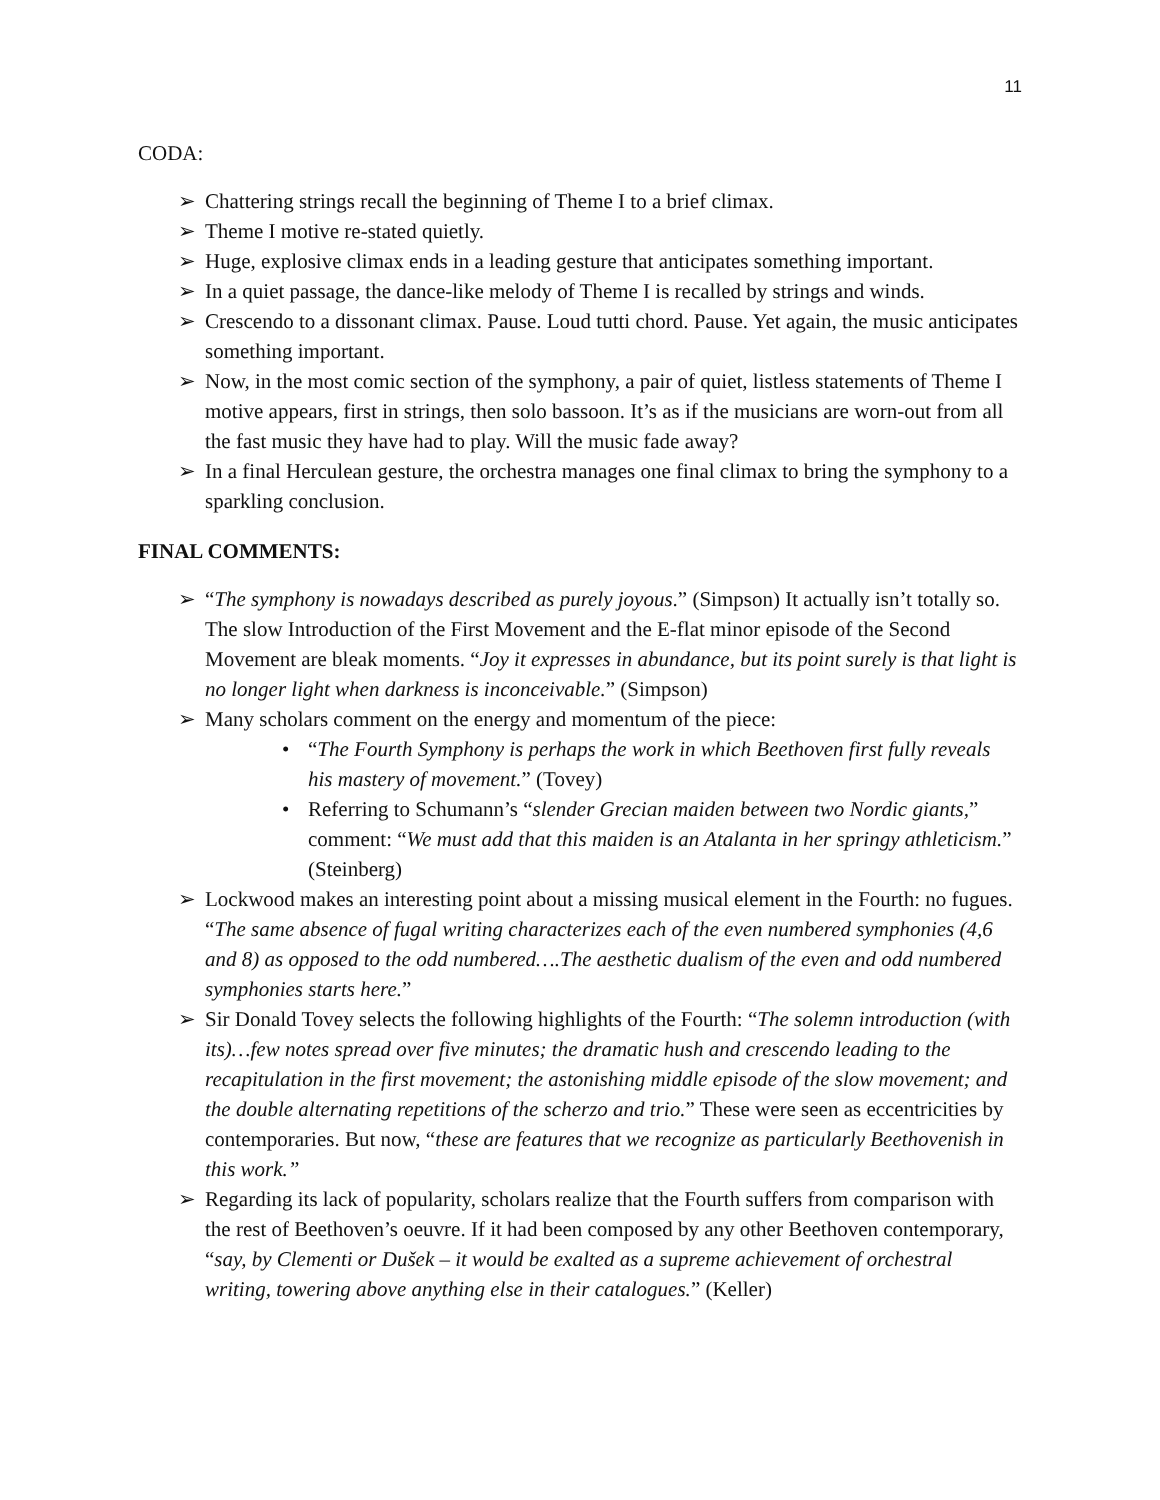11
CODA:
➢ Chattering strings recall the beginning of Theme I to a brief climax.
➢ Theme I motive re-stated quietly.
➢ Huge, explosive climax ends in a leading gesture that anticipates something important.
➢ In a quiet passage, the dance-like melody of Theme I is recalled by strings and winds.
➢ Crescendo to a dissonant climax. Pause. Loud tutti chord. Pause. Yet again, the music anticipates something important.
➢ Now, in the most comic section of the symphony, a pair of quiet, listless statements of Theme I motive appears, first in strings, then solo bassoon. It’s as if the musicians are worn-out from all the fast music they have had to play. Will the music fade away?
➢ In a final Herculean gesture, the orchestra manages one final climax to bring the symphony to a sparkling conclusion.
FINAL COMMENTS:
➢ “The symphony is nowadays described as purely joyous.” (Simpson) It actually isn’t totally so. The slow Introduction of the First Movement and the E-flat minor episode of the Second Movement are bleak moments. “Joy it expresses in abundance, but its point surely is that light is no longer light when darkness is inconceivable.” (Simpson)
➢ Many scholars comment on the energy and momentum of the piece:
• “The Fourth Symphony is perhaps the work in which Beethoven first fully reveals his mastery of movement.” (Tovey)
• Referring to Schumann’s “slender Grecian maiden between two Nordic giants,” comment: “We must add that this maiden is an Atalanta in her springy athleticism.” (Steinberg)
➢ Lockwood makes an interesting point about a missing musical element in the Fourth: no fugues. “The same absence of fugal writing characterizes each of the even numbered symphonies (4,6 and 8) as opposed to the odd numbered….The aesthetic dualism of the even and odd numbered symphonies starts here.”
➢ Sir Donald Tovey selects the following highlights of the Fourth: “The solemn introduction (with its)…few notes spread over five minutes; the dramatic hush and crescendo leading to the recapitulation in the first movement; the astonishing middle episode of the slow movement; and the double alternating repetitions of the scherzo and trio.” These were seen as eccentricities by contemporaries. But now, “these are features that we recognize as particularly Beethovenish in this work.”
➢ Regarding its lack of popularity, scholars realize that the Fourth suffers from comparison with the rest of Beethoven’s oeuvre. If it had been composed by any other Beethoven contemporary, “say, by Clementi or Dušek – it would be exalted as a supreme achievement of orchestral writing, towering above anything else in their catalogues.” (Keller)